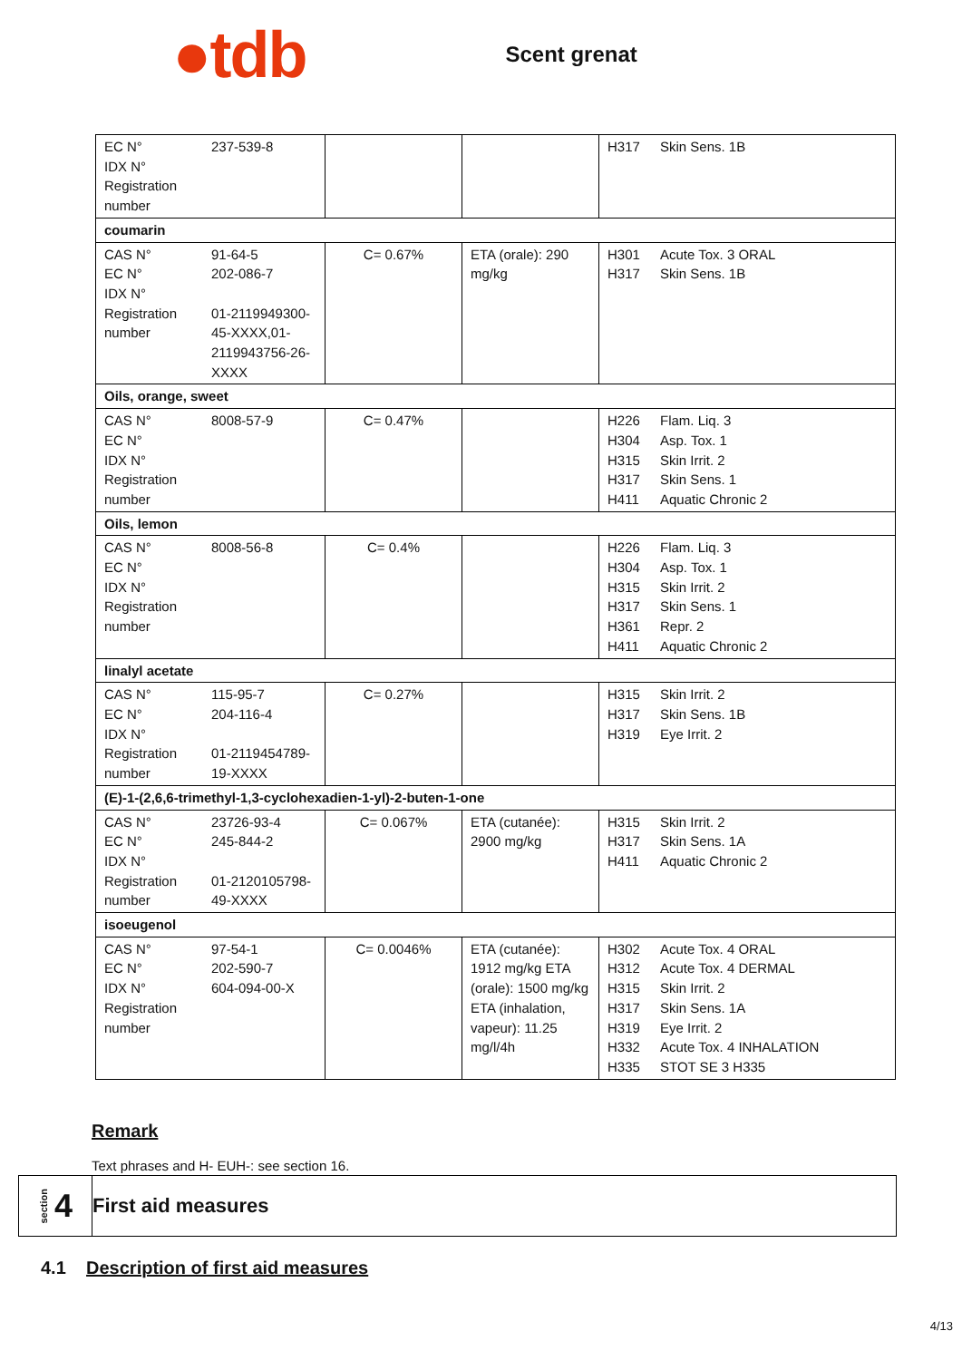●tdb
Scent grenat
| EC N° 237-539-8 IDX N° Registration number | | | H317 Skin Sens. 1B |
| coumarin | | | |
| CAS N° 91-64-5 EC N° 202-086-7 IDX N° Registration number 01-2119949300-45-XXXX,01-2119943756-26-XXXX | C= 0.67% | ETA (orale): 290 mg/kg | H301 Acute Tox. 3 ORAL H317 Skin Sens. 1B |
| Oils, orange, sweet | | | |
| CAS N° 8008-57-9 EC N° IDX N° Registration number | C= 0.47% | | H226 Flam. Liq. 3 H304 Asp. Tox. 1 H315 Skin Irrit. 2 H317 Skin Sens. 1 H411 Aquatic Chronic 2 |
| Oils, lemon | | | |
| CAS N° 8008-56-8 EC N° IDX N° Registration number | C= 0.4% | | H226 Flam. Liq. 3 H304 Asp. Tox. 1 H315 Skin Irrit. 2 H317 Skin Sens. 1 H361 Repr. 2 H411 Aquatic Chronic 2 |
| linalyl acetate | | | |
| CAS N° 115-95-7 EC N° 204-116-4 IDX N° Registration number 01-2119454789-19-XXXX | C= 0.27% | | H315 Skin Irrit. 2 H317 Skin Sens. 1B H319 Eye Irrit. 2 |
| (E)-1-(2,6,6-trimethyl-1,3-cyclohexadien-1-yl)-2-buten-1-one | | | |
| CAS N° 23726-93-4 EC N° 245-844-2 IDX N° Registration number 01-2120105798-49-XXXX | C= 0.067% | ETA (cutanée): 2900 mg/kg | H315 Skin Irrit. 2 H317 Skin Sens. 1A H411 Aquatic Chronic 2 |
| isoeugenol | | | |
| CAS N° 97-54-1 EC N° 202-590-7 IDX N° 604-094-00-X Registration number | C= 0.0046% | ETA (cutanée): 1912 mg/kg ETA (orale): 1500 mg/kg ETA (inhalation, vapeur): 11.25 mg/l/4h | H302 Acute Tox. 4 ORAL H312 Acute Tox. 4 DERMAL H315 Skin Irrit. 2 H317 Skin Sens. 1A H319 Eye Irrit. 2 H332 Acute Tox. 4 INHALATION H335 STOT SE 3 H335 |
Remark
Text phrases and H- EUH-: see section 16.
section 4
First aid measures
4.1 Description of first aid measures
4/13